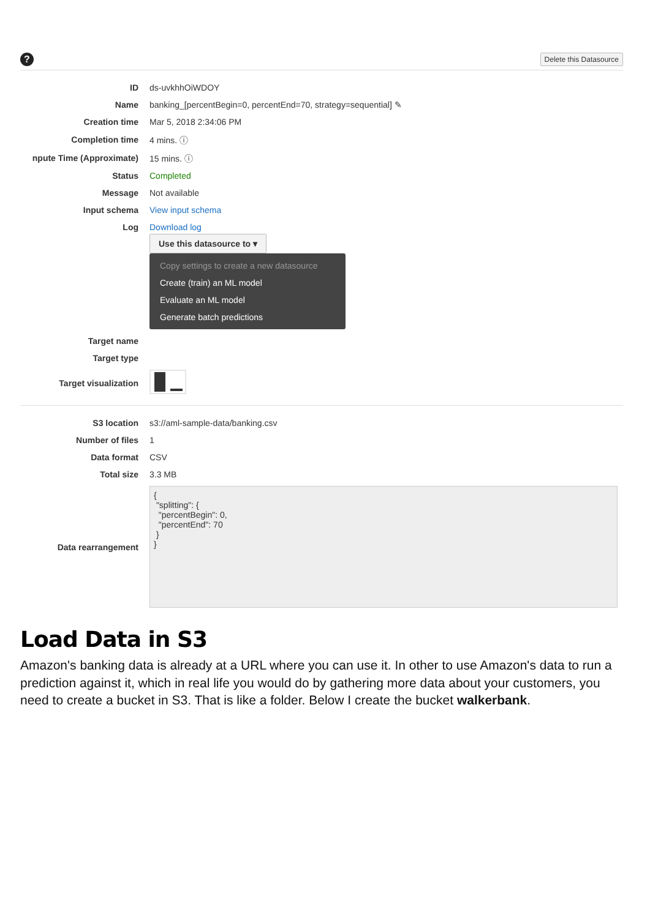?
Delete this Datasource
| ID | ds-uvkhhOiWDOY |
| Name | banking_[percentBegin=0, percentEnd=70, strategy=sequential] ✎ |
| Creation time | Mar 5, 2018 2:34:06 PM |
| Completion time | 4 mins. ⓘ |
| npute Time (Approximate) | 15 mins. ⓘ |
| Status | Completed |
| Message | Not available |
| Input schema | View input schema |
| Log | Download log |
| | Use this datasource to ▾ Copy settings to create a new datasource Create (train) an ML model Evaluate an ML model Generate batch predictions |
| Target name | |
| Target type | |
| Target visualization | |
| S3 location | s3://aml-sample-data/banking.csv |
| Number of files | 1 |
| Data format | CSV |
| Total size | 3.3 MB |
| Data rearrangement | { "splitting": { "percentBegin": 0, "percentEnd": 70 } } |
Load Data in S3
Amazon's banking data is already at a URL where you can use it. In other to use Amazon's data to run a prediction against it, which in real life you would do by gathering more data about your customers, you need to create a bucket in S3. That is like a folder. Below I create the bucket walkerbank.